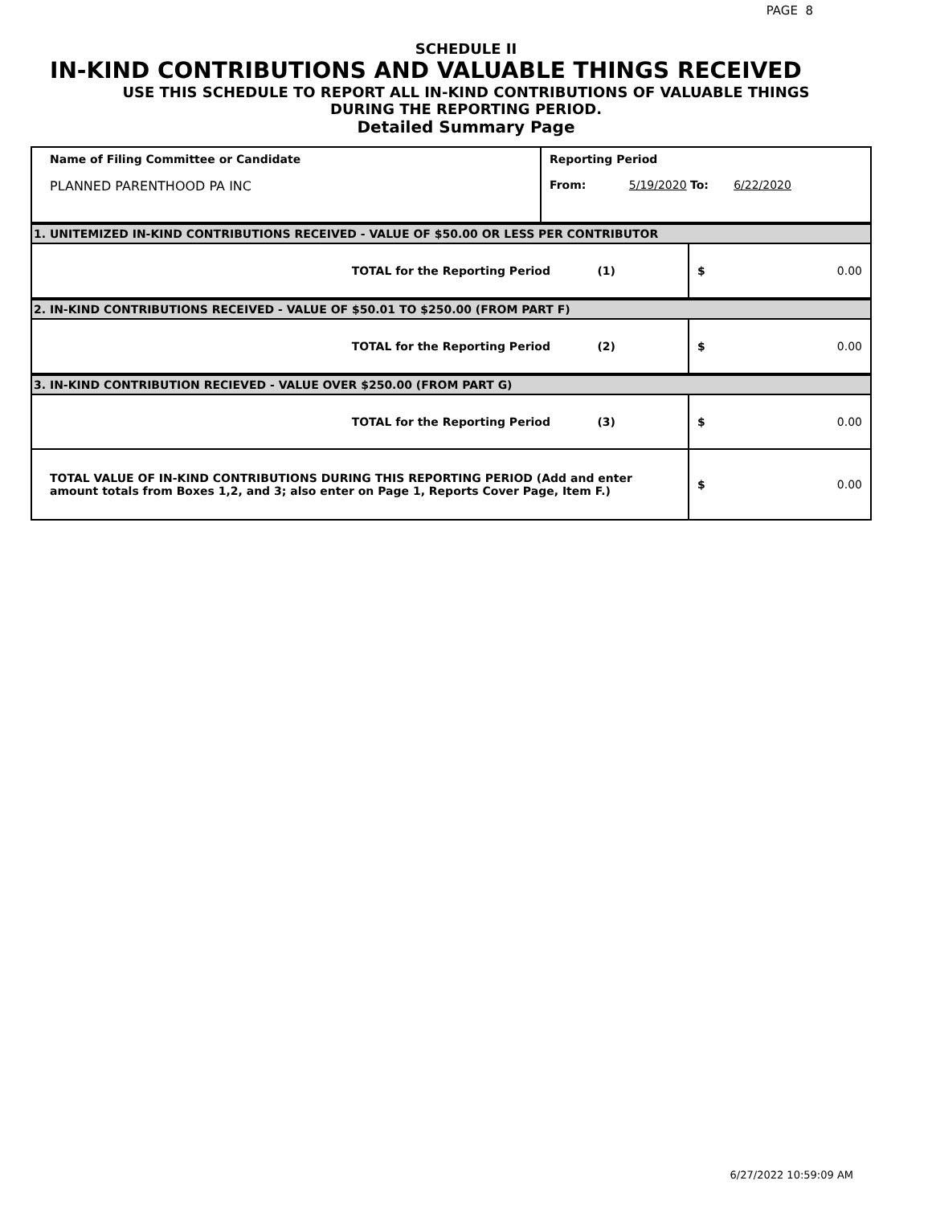PAGE 8
SCHEDULE II
IN-KIND CONTRIBUTIONS AND VALUABLE THINGS RECEIVED
USE THIS SCHEDULE TO REPORT ALL IN-KIND CONTRIBUTIONS OF VALUABLE THINGS
DURING THE REPORTING PERIOD.
Detailed Summary Page
| Name of Filing Committee or Candidate PLANNED PARENTHOOD PA INC | Reporting Period From: 5/19/2020 To: 6/22/2020 | |
| 1. UNITEMIZED IN-KIND CONTRIBUTIONS RECEIVED - VALUE OF $50.00 OR LESS PER CONTRIBUTOR | | |
| TOTAL for the Reporting Period (1) | | $ 0.00 |
| 2. IN-KIND CONTRIBUTIONS RECEIVED - VALUE OF $50.01 TO $250.00 (FROM PART F) | | |
| TOTAL for the Reporting Period (2) | | $ 0.00 |
| 3. IN-KIND CONTRIBUTION RECIEVED - VALUE OVER $250.00 (FROM PART G) | | |
| TOTAL for the Reporting Period (3) | | $ 0.00 |
| TOTAL VALUE OF IN-KIND CONTRIBUTIONS DURING THIS REPORTING PERIOD (Add and enter amount totals from Boxes 1,2, and 3; also enter on Page 1, Reports Cover Page, Item F.) | | $ 0.00 |
6/27/2022 10:59:09 AM